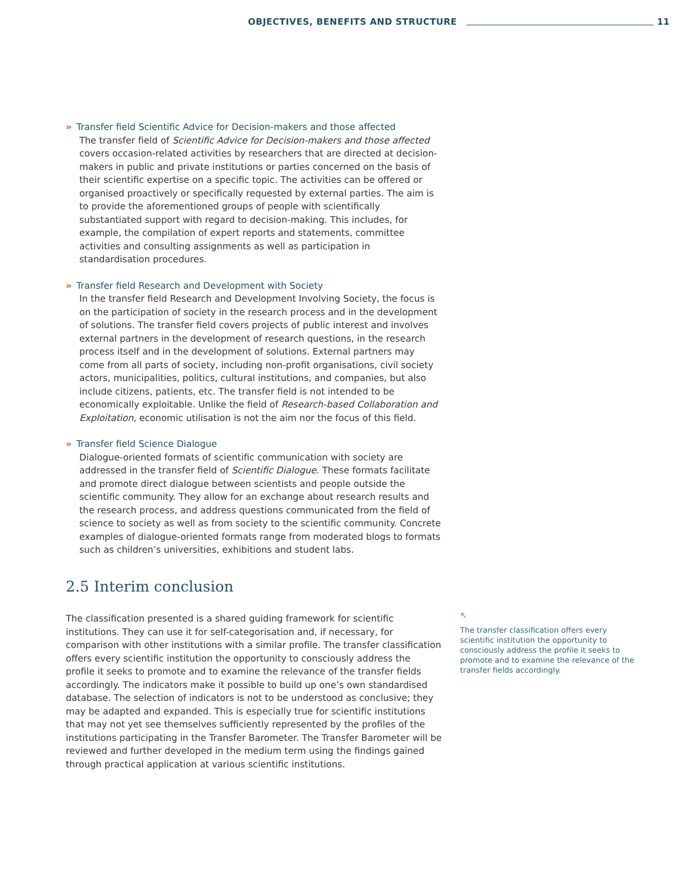OBJECTIVES, BENEFITS AND STRUCTURE 11
» Transfer field Scientific Advice for Decision-makers and those affected
The transfer field of Scientific Advice for Decision-makers and those affected covers occasion-related activities by researchers that are directed at decision-makers in public and private institutions or parties concerned on the basis of their scientific expertise on a specific topic. The activities can be offered or organised proactively or specifically requested by external parties. The aim is to provide the aforementioned groups of people with scientifically substantiated support with regard to decision-making. This includes, for example, the compilation of expert reports and statements, committee activities and consulting assignments as well as participation in standardisation procedures.
» Transfer field Research and Development with Society
In the transfer field Research and Development Involving Society, the focus is on the participation of society in the research process and in the development of solutions. The transfer field covers projects of public interest and involves external partners in the development of research questions, in the research process itself and in the development of solutions. External partners may come from all parts of society, including non-profit organisations, civil society actors, municipalities, politics, cultural institutions, and companies, but also include citizens, patients, etc. The transfer field is not intended to be economically exploitable. Unlike the field of Research-based Collaboration and Exploitation, economic utilisation is not the aim nor the focus of this field.
» Transfer field Science Dialogue
Dialogue-oriented formats of scientific communication with society are addressed in the transfer field of Scientific Dialogue. These formats facilitate and promote direct dialogue between scientists and people outside the scientific community. They allow for an exchange about research results and the research process, and address questions communicated from the field of science to society as well as from society to the scientific community. Concrete examples of dialogue-oriented formats range from moderated blogs to formats such as children’s universities, exhibitions and student labs.
2.5 Interim conclusion
The classification presented is a shared guiding framework for scientific institutions. They can use it for self-categorisation and, if necessary, for comparison with other institutions with a similar profile. The transfer classification offers every scientific institution the opportunity to consciously address the profile it seeks to promote and to examine the relevance of the transfer fields accordingly. The indicators make it possible to build up one’s own standardised database. The selection of indicators is not to be understood as conclusive; they may be adapted and expanded. This is especially true for scientific institutions that may not yet see themselves sufficiently represented by the profiles of the institutions participating in the Transfer Barometer. The Transfer Barometer will be reviewed and further developed in the medium term using the findings gained through practical application at various scientific institutions.
↖
The transfer classification offers every scientific institution the opportunity to consciously address the profile it seeks to promote and to examine the relevance of the transfer fields accordingly.